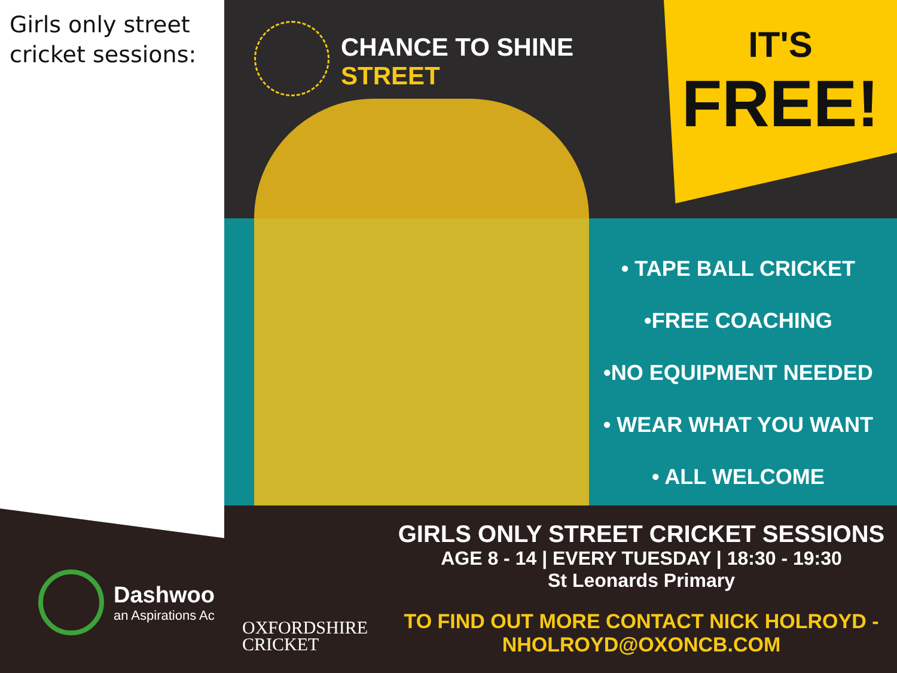Girls only street
cricket sessions:
Dashwoo
an Aspirations Ac
CHANCE TO SHINE
STREET
IT'S
FREE!
• TAPE BALL CRICKET
•FREE COACHING
•NO EQUIPMENT NEEDED
• WEAR WHAT YOU WANT
• ALL WELCOME
OXFORDSHIRE
CRICKET
GIRLS ONLY STREET CRICKET SESSIONS
AGE 8 - 14 | EVERY TUESDAY | 18:30 - 19:30
St Leonards Primary
TO FIND OUT MORE CONTACT NICK HOLROYD -
NHOLROYD@OXONCB.COM